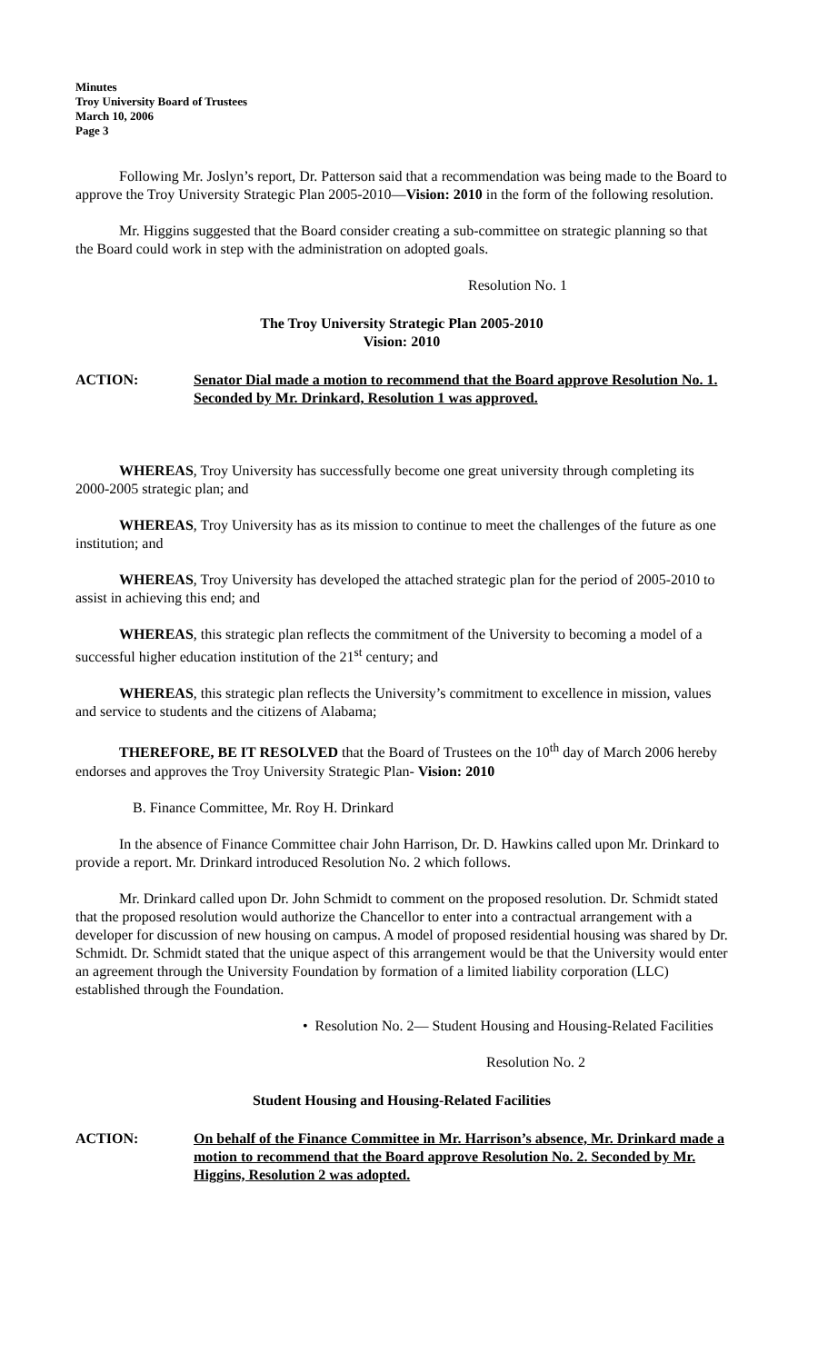Minutes
Troy University Board of Trustees
March 10, 2006
Page 3
Following Mr. Joslyn’s report, Dr. Patterson said that a recommendation was being made to the Board to approve the Troy University Strategic Plan 2005-2010—Vision: 2010 in the form of the following resolution.
Mr. Higgins suggested that the Board consider creating a sub-committee on strategic planning so that the Board could work in step with the administration on adopted goals.
Resolution No. 1
The Troy University Strategic Plan 2005-2010
Vision: 2010
ACTION: Senator Dial made a motion to recommend that the Board approve Resolution No. 1. Seconded by Mr. Drinkard, Resolution 1 was approved.
WHEREAS, Troy University has successfully become one great university through completing its 2000-2005 strategic plan; and
WHEREAS, Troy University has as its mission to continue to meet the challenges of the future as one institution; and
WHEREAS, Troy University has developed the attached strategic plan for the period of 2005-2010 to assist in achieving this end; and
WHEREAS, this strategic plan reflects the commitment of the University to becoming a model of a successful higher education institution of the 21<sup>st</sup> century; and
WHEREAS, this strategic plan reflects the University’s commitment to excellence in mission, values and service to students and the citizens of Alabama;
THEREFORE, BE IT RESOLVED that the Board of Trustees on the 10<sup>th</sup> day of March 2006 hereby endorses and approves the Troy University Strategic Plan- Vision: 2010
B. Finance Committee, Mr. Roy H. Drinkard
In the absence of Finance Committee chair John Harrison, Dr. D. Hawkins called upon Mr. Drinkard to provide a report. Mr. Drinkard introduced Resolution No. 2 which follows.
Mr. Drinkard called upon Dr. John Schmidt to comment on the proposed resolution. Dr. Schmidt stated that the proposed resolution would authorize the Chancellor to enter into a contractual arrangement with a developer for discussion of new housing on campus. A model of proposed residential housing was shared by Dr. Schmidt. Dr. Schmidt stated that the unique aspect of this arrangement would be that the University would enter an agreement through the University Foundation by formation of a limited liability corporation (LLC) established through the Foundation.
• Resolution No. 2— Student Housing and Housing-Related Facilities
Resolution No. 2
Student Housing and Housing-Related Facilities
ACTION: On behalf of the Finance Committee in Mr. Harrison’s absence, Mr. Drinkard made a motion to recommend that the Board approve Resolution No. 2. Seconded by Mr. Higgins, Resolution 2 was adopted.